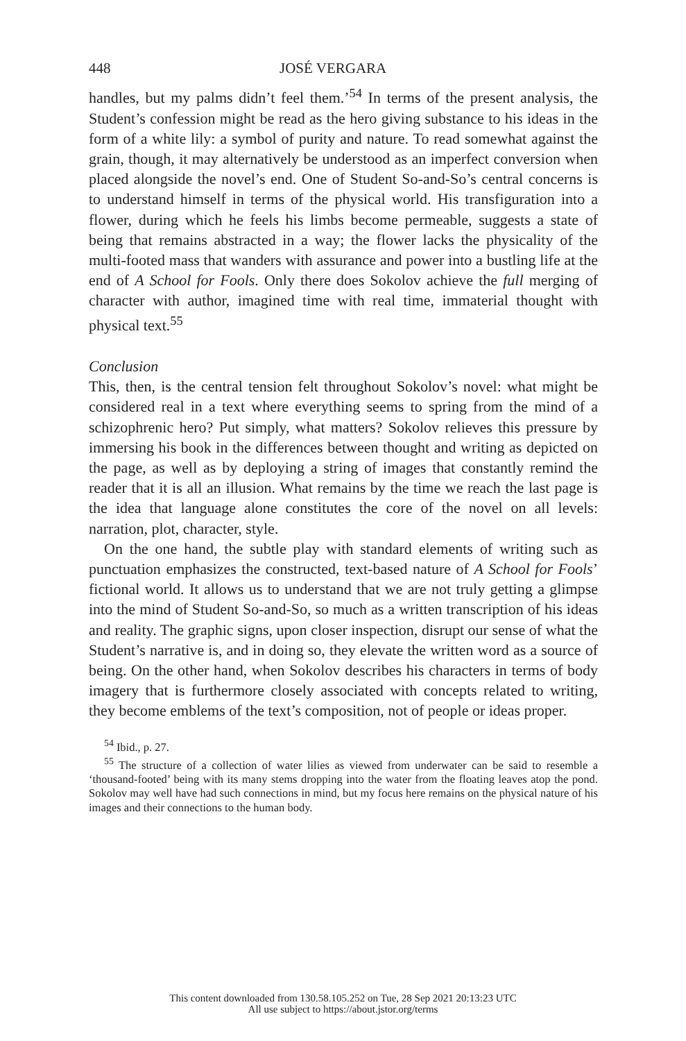448 JOSÉ VERGARA
handles, but my palms didn’t feel them.’<sup>54</sup> In terms of the present analysis, the Student’s confession might be read as the hero giving substance to his ideas in the form of a white lily: a symbol of purity and nature. To read somewhat against the grain, though, it may alternatively be understood as an imperfect conversion when placed alongside the novel’s end. One of Student So-and-So’s central concerns is to understand himself in terms of the physical world. His transfiguration into a flower, during which he feels his limbs become permeable, suggests a state of being that remains abstracted in a way; the flower lacks the physicality of the multi-footed mass that wanders with assurance and power into a bustling life at the end of A School for Fools. Only there does Sokolov achieve the full merging of character with author, imagined time with real time, immaterial thought with physical text.<sup>55</sup>
Conclusion
This, then, is the central tension felt throughout Sokolov’s novel: what might be considered real in a text where everything seems to spring from the mind of a schizophrenic hero? Put simply, what matters? Sokolov relieves this pressure by immersing his book in the differences between thought and writing as depicted on the page, as well as by deploying a string of images that constantly remind the reader that it is all an illusion. What remains by the time we reach the last page is the idea that language alone constitutes the core of the novel on all levels: narration, plot, character, style.
On the one hand, the subtle play with standard elements of writing such as punctuation emphasizes the constructed, text-based nature of A School for Fools’ fictional world. It allows us to understand that we are not truly getting a glimpse into the mind of Student So-and-So, so much as a written transcription of his ideas and reality. The graphic signs, upon closer inspection, disrupt our sense of what the Student’s narrative is, and in doing so, they elevate the written word as a source of being. On the other hand, when Sokolov describes his characters in terms of body imagery that is furthermore closely associated with concepts related to writing, they become emblems of the text’s composition, not of people or ideas proper.
<sup>54</sup> Ibid., p. 27.
<sup>55</sup> The structure of a collection of water lilies as viewed from underwater can be said to resemble a ‘thousand-footed’ being with its many stems dropping into the water from the floating leaves atop the pond. Sokolov may well have had such connections in mind, but my focus here remains on the physical nature of his images and their connections to the human body.
This content downloaded from 130.58.105.252 on Tue, 28 Sep 2021 20:13:23 UTC
All use subject to https://about.jstor.org/terms